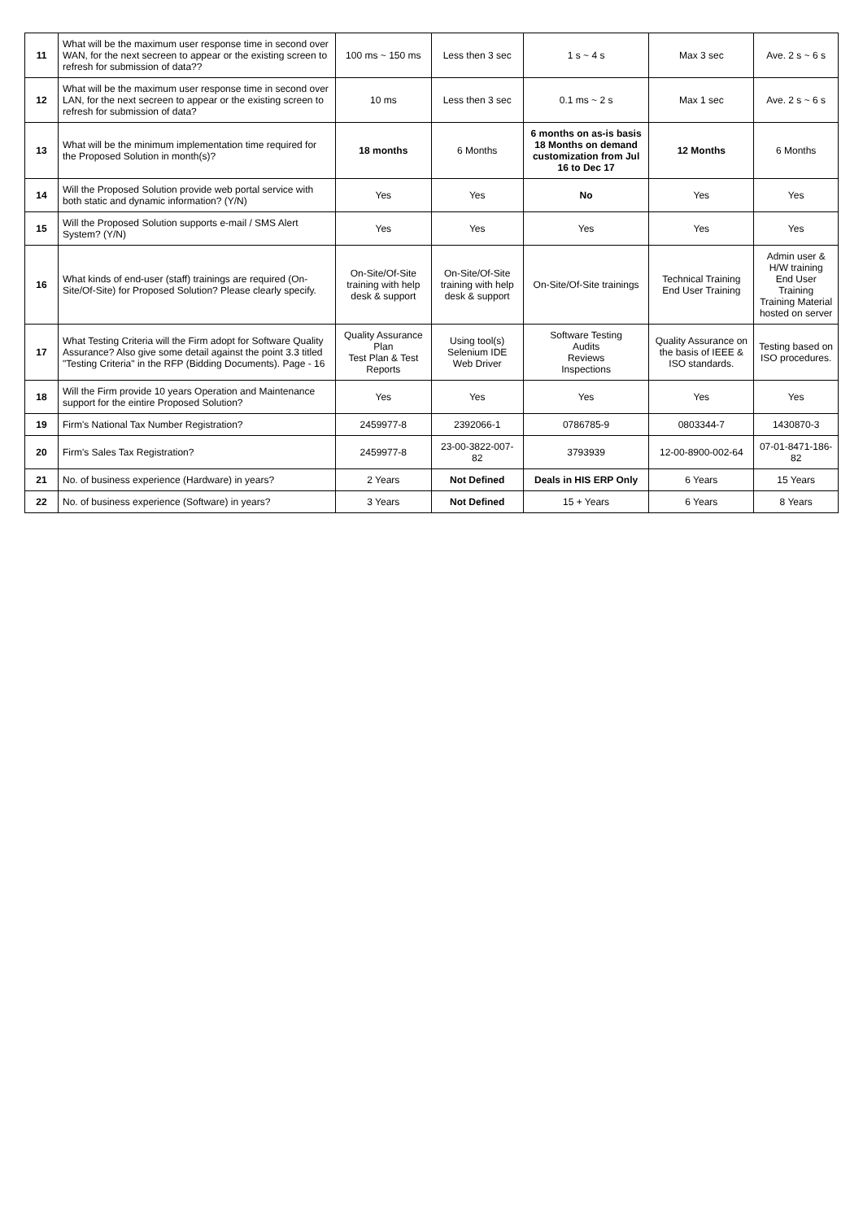| 11 | What will be the maximum user response time in second over WAN, for the next secreen to appear or the existing screen to refresh for submission of data?? | 100 ms ~ 150 ms | Less then 3 sec | 1 s ~ 4 s | Max 3 sec | Ave. 2 s ~ 6 s |
| 12 | What will be the maximum user response time in second over LAN, for the next secreen to appear or the existing screen to refresh for submission of data? | 10 ms | Less then 3 sec | 0.1 ms ~ 2 s | Max 1 sec | Ave. 2 s ~ 6 s |
| 13 | What will be the minimum implementation time required for the Proposed Solution in month(s)? | 18 months | 6 Months | 6 months on as-is basis 18 Months on demand customization from Jul 16 to Dec 17 | 12 Months | 6 Months |
| 14 | Will the Proposed Solution provide web portal service with both static and dynamic information? (Y/N) | Yes | Yes | No | Yes | Yes |
| 15 | Will the Proposed Solution supports e-mail / SMS Alert System? (Y/N) | Yes | Yes | Yes | Yes | Yes |
| 16 | What kinds of end-user (staff) trainings are required (On-Site/Of-Site) for Proposed Solution? Please clearly specify. | On-Site/Of-Site training with help desk & support | On-Site/Of-Site training with help desk & support | On-Site/Of-Site trainings | Technical Training End User Training | Admin user & H/W training End User Training Training Material hosted on server |
| 17 | What Testing Criteria will the Firm adopt for Software Quality Assurance? Also give some detail against the point 3.3 titled "Testing Criteria" in the RFP (Bidding Documents). Page - 16 | Quality Assurance Plan Test Plan & Test Reports | Using tool(s) Selenium IDE Web Driver | Software Testing Audits Reviews Inspections | Quality Assurance on the basis of IEEE & ISO standards. | Testing based on ISO procedures. |
| 18 | Will the Firm provide 10 years Operation and Maintenance support for the eintire Proposed Solution? | Yes | Yes | Yes | Yes | Yes |
| 19 | Firm's National Tax Number Registration? | 2459977-8 | 2392066-1 | 0786785-9 | 0803344-7 | 1430870-3 |
| 20 | Firm's Sales Tax Registration? | 2459977-8 | 23-00-3822-007-82 | 3793939 | 12-00-8900-002-64 | 07-01-8471-186-82 |
| 21 | No. of business experience (Hardware) in years? | 2 Years | Not Defined | Deals in HIS ERP Only | 6 Years | 15 Years |
| 22 | No. of business experience (Software) in years? | 3 Years | Not Defined | 15 + Years | 6 Years | 8 Years |